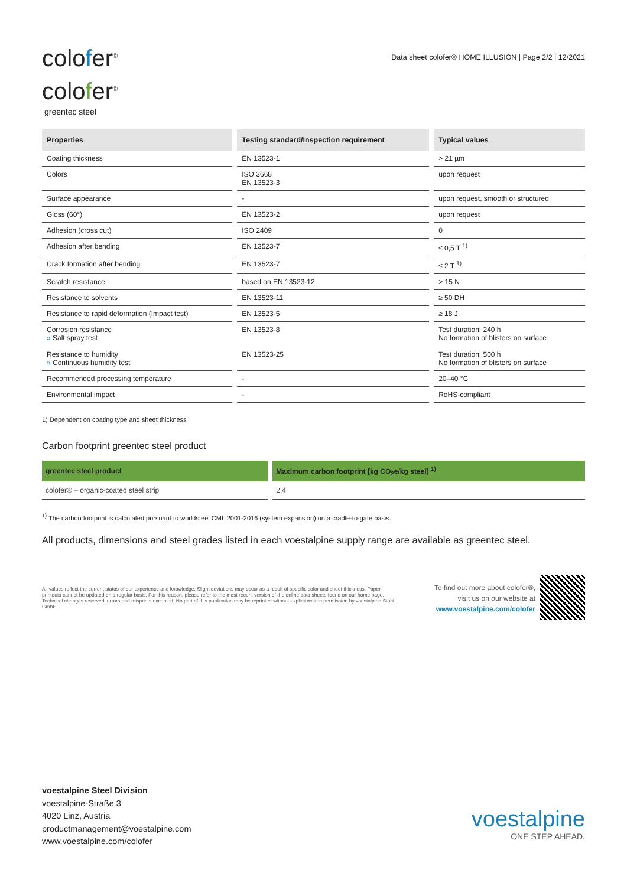colofer<sup>®</sup>
colofer<sup>®</sup>
greentec steel
Data sheet colofer® HOME ILLUSION | Page 2/2 | 12/2021
| Properties | Testing standard/Inspection requirement | Typical values |
| --- | --- | --- |
| Coating thickness | EN 13523-1 | > 21 µm |
| Colors | ISO 3668 EN 13523-3 | upon request |
| Surface appearance | - | upon request, smooth or structured |
| Gloss (60°) | EN 13523-2 | upon request |
| Adhesion (cross cut) | ISO 2409 | 0 |
| Adhesion after bending | EN 13523-7 | ≤ 0,5 T <sup>1)</sup> |
| Crack formation after bending | EN 13523-7 | ≤ 2 T <sup>1)</sup> |
| Scratch resistance | based on EN 13523-12 | > 15 N |
| Resistance to solvents | EN 13523-11 | ≥ 50 DH |
| Resistance to rapid deformation (Impact test) | EN 13523-5 | ≥ 18 J |
| Corrosion resistance » Salt spray test Resistance to humidity » Continuous humidity test | EN 13523-8 EN 13523-25 | Test duration: 240 h No formation of blisters on surface Test duration: 500 h No formation of blisters on surface |
| Recommended processing temperature | - | 20–40 °C |
| Environmental impact | - | RoHS-compliant |
1) Dependent on coating type and sheet thickness
Carbon footprint greentec steel product
| greentec steel product | Maximum carbon footprint [kg CO<sub>2</sub>e/kg steel] <sup>1)</sup> |
| --- | --- |
| colofer® – organic-coated steel strip | 2.4 |
<sup>1)</sup> The carbon footprint is calculated pursuant to worldsteel CML 2001-2016 (system expansion) on a cradle-to-gate basis.
All products, dimensions and steel grades listed in each voestalpine supply range are available as greentec steel.
All values reflect the current status of our experience and knowledge. Slight deviations may occur as a result of specific color and sheet thickness. Paper printouts cannot be updated on a regular basis. For this reason, please refer to the most recent version of the online data sheets found on our home page. Technical changes reserved, errors and misprints excepted. No part of this publication may be reprinted without explicit written permission by voestalpine Stahl GmbH.
To find out more about colofer®,
visit us on our website at
www.voestalpine.com/colofer
voestalpine Steel Division
voestalpine-Straße 3
4020 Linz, Austria
productmanagement@voestalpine.com
www.voestalpine.com/colofer
voestalpine
ONE STEP AHEAD.